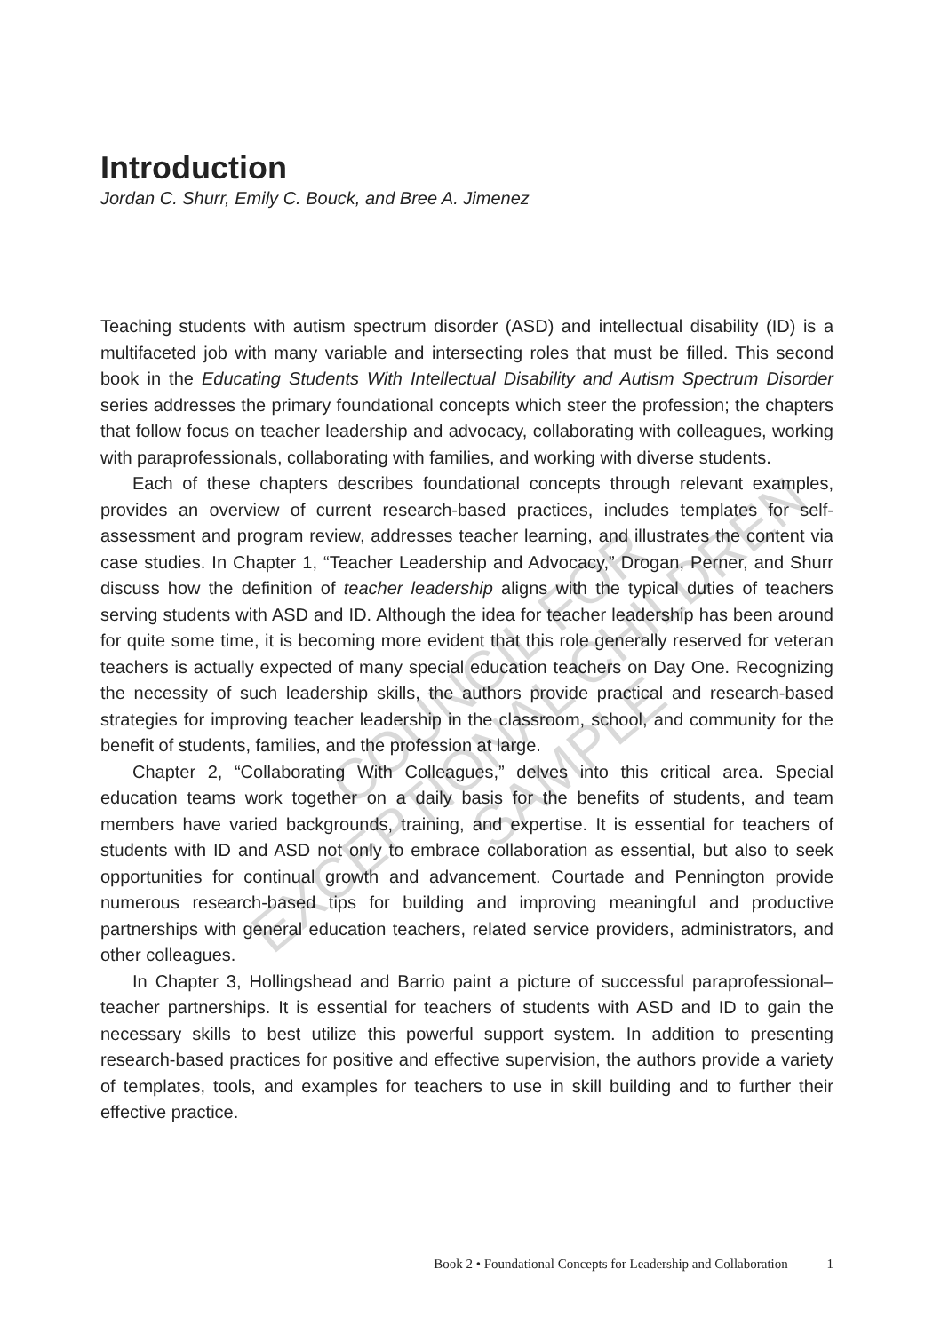Introduction
Jordan C. Shurr, Emily C. Bouck, and Bree A. Jimenez
Teaching students with autism spectrum disorder (ASD) and intellectual disability (ID) is a multifaceted job with many variable and intersecting roles that must be filled. This second book in the Educating Students With Intellectual Disability and Autism Spectrum Disorder series addresses the primary foundational concepts which steer the profession; the chapters that follow focus on teacher leadership and advocacy, collaborating with colleagues, working with paraprofessionals, collaborating with families, and working with diverse students.
Each of these chapters describes foundational concepts through relevant examples, provides an overview of current research-based practices, includes templates for self-assessment and program review, addresses teacher learning, and illustrates the content via case studies. In Chapter 1, “Teacher Leadership and Advocacy,” Drogan, Perner, and Shurr discuss how the definition of teacher leadership aligns with the typical duties of teachers serving students with ASD and ID. Although the idea for teacher leadership has been around for quite some time, it is becoming more evident that this role generally reserved for veteran teachers is actually expected of many special education teachers on Day One. Recognizing the necessity of such leadership skills, the authors provide practical and research-based strategies for improving teacher leadership in the classroom, school, and community for the benefit of students, families, and the profession at large.
Chapter 2, “Collaborating With Colleagues,” delves into this critical area. Special education teams work together on a daily basis for the benefits of students, and team members have varied backgrounds, training, and expertise. It is essential for teachers of students with ID and ASD not only to embrace collaboration as essential, but also to seek opportunities for continual growth and advancement. Courtade and Pennington provide numerous research-based tips for building and improving meaningful and productive partnerships with general education teachers, related service providers, administrators, and other colleagues.
In Chapter 3, Hollingshead and Barrio paint a picture of successful paraprofessional–teacher partnerships. It is essential for teachers of students with ASD and ID to gain the necessary skills to best utilize this powerful support system. In addition to presenting research-based practices for positive and effective supervision, the authors provide a variety of templates, tools, and examples for teachers to use in skill building and to further their effective practice.
COUNCIL FOR
EXCEPTIONAL CHILDREN
SAMPLE
Book 2 • Foundational Concepts for Leadership and Collaboration 1